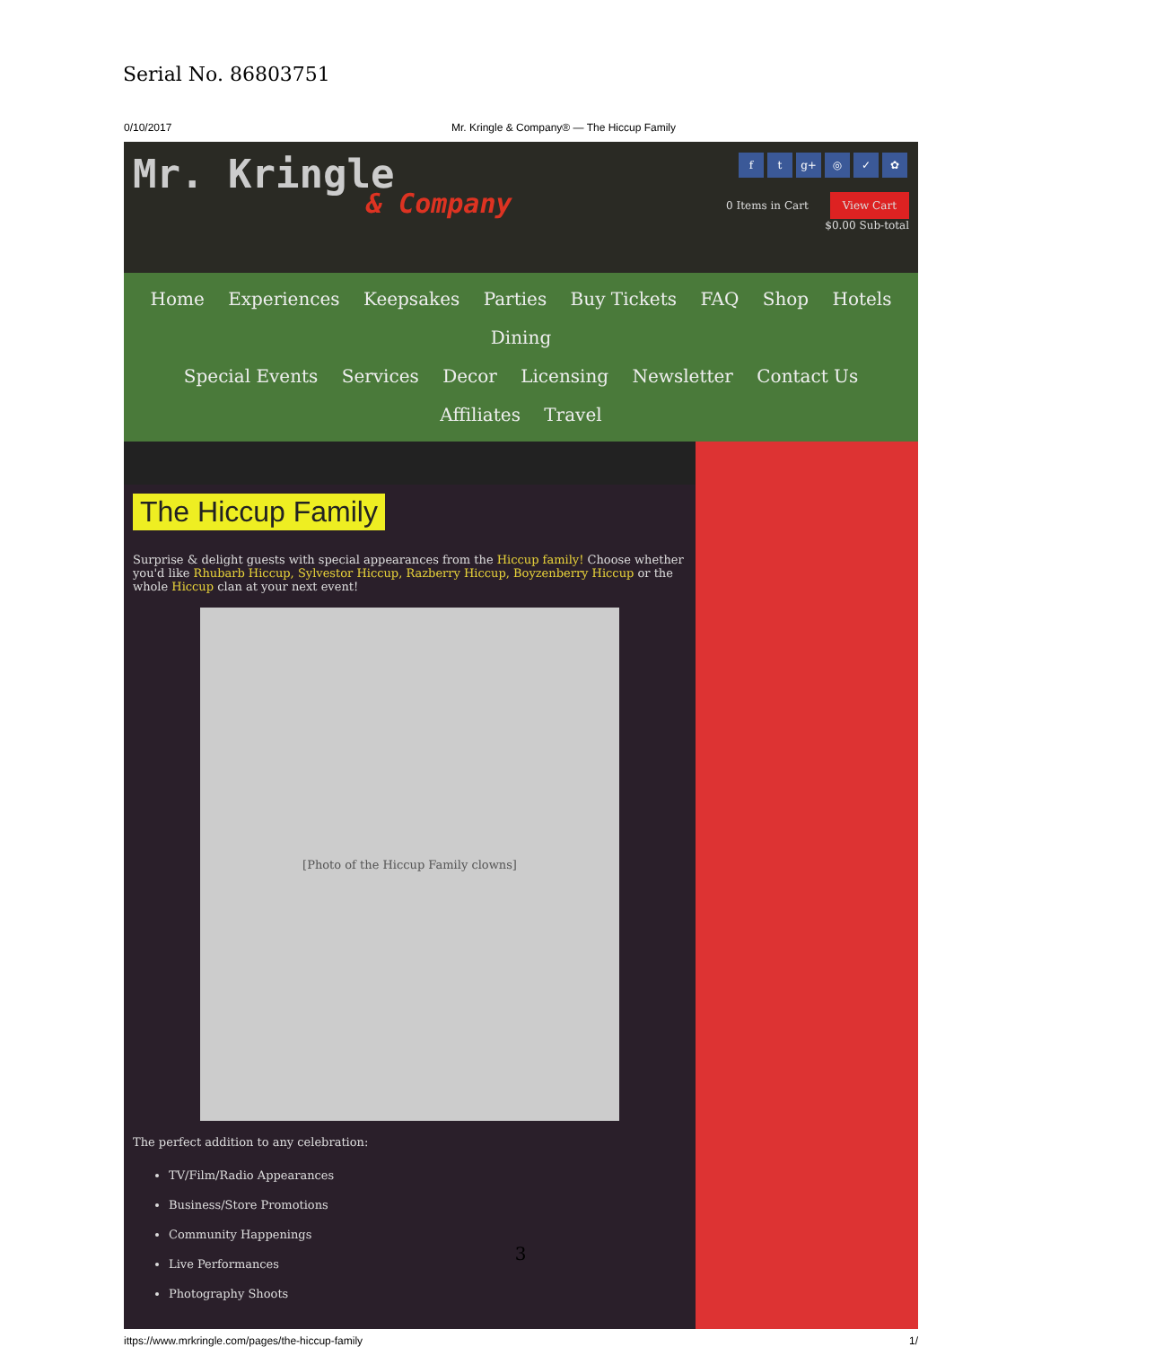Serial No. 86803751
0/10/2017 Mr. Kringle & Company® — The Hiccup Family
Mr. Kringle
& Company
f t g+ ◎ ✓ ✿
0 Items in Cart View Cart
$0.00 Sub-total
Home Experiences Keepsakes Parties Buy Tickets FAQ Shop Hotels Dining
Special Events Services Decor Licensing Newsletter Contact Us Affiliates Travel
The Hiccup Family
Surprise & delight guests with special appearances from the Hiccup family! Choose whether you'd like Rhubarb Hiccup, Sylvestor Hiccup, Razberry Hiccup, Boyzenberry Hiccup or the whole Hiccup clan at your next event!
[Photo of the Hiccup Family clowns]
The perfect addition to any celebration:
TV/Film/Radio Appearances
Business/Store Promotions
Community Happenings
Live Performances
Photography Shoots
ittps://www.mrkringle.com/pages/the-hiccup-family 1/
3